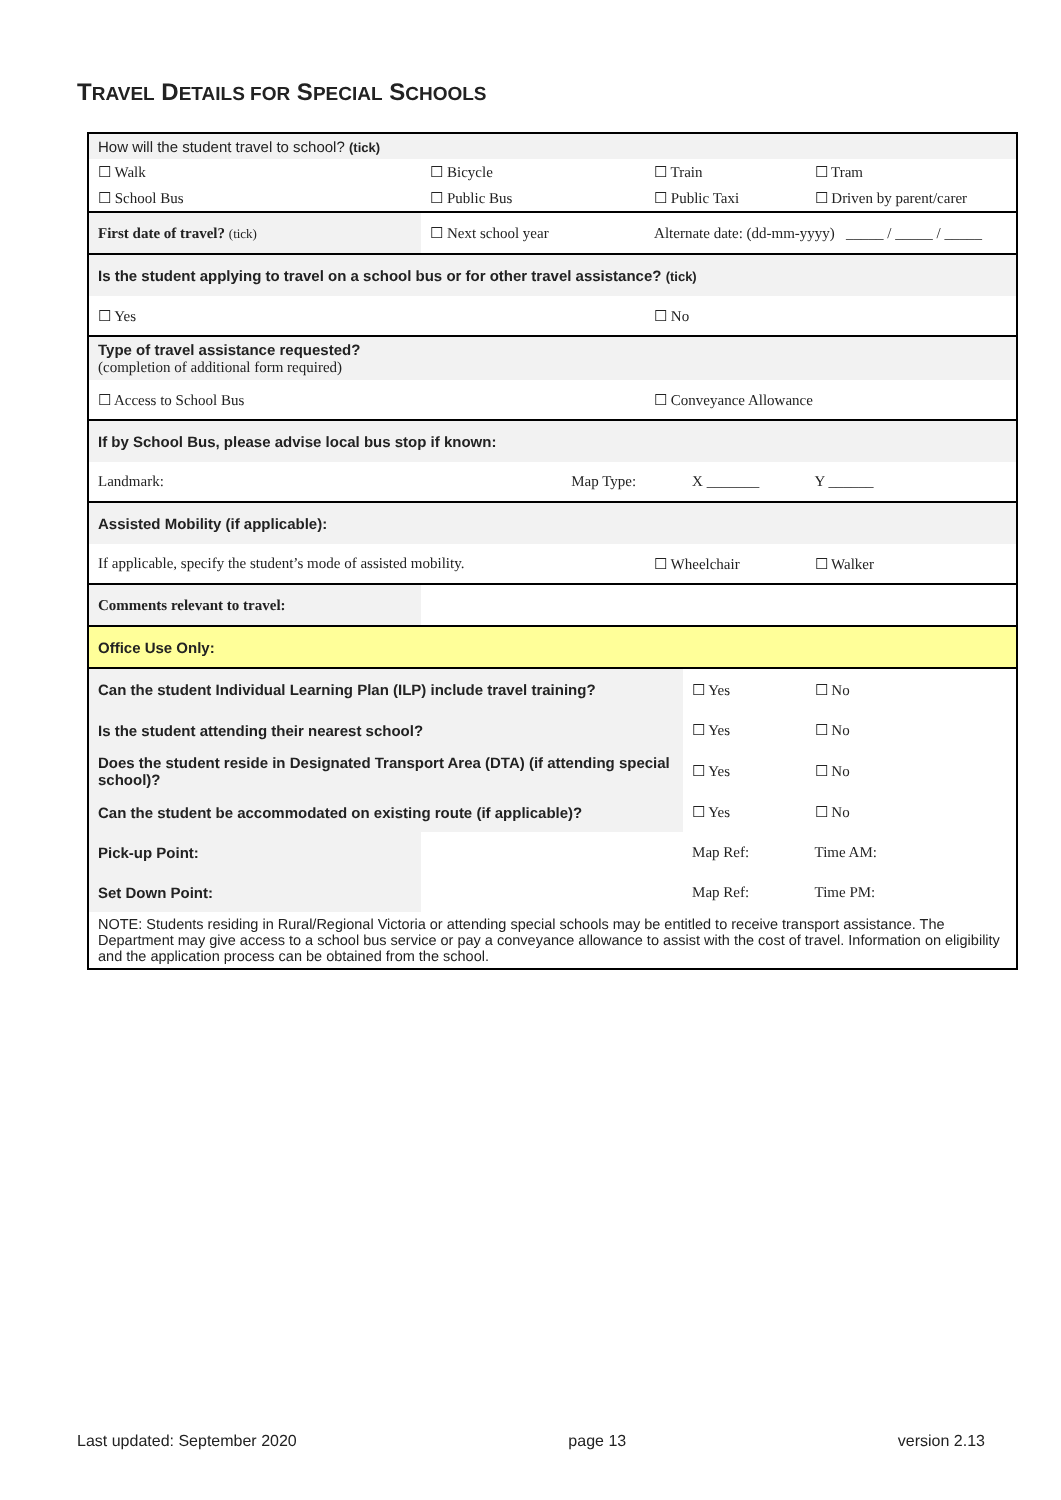TRAVEL DETAILS FOR SPECIAL SCHOOLS
| How will the student travel to school? (tick) | | | | |
| ☐ Walk | ☐ Bicycle | ☐ Train | | ☐ Tram |
| ☐ School Bus | ☐ Public Bus | ☐ Public Taxi | | ☐ Driven by parent/carer |
| First date of travel? (tick) | ☐ Next school year | Alternate date: (dd-mm-yyyy) _____ / _____ / _____ | | |
| Is the student applying to travel on a school bus or for other travel assistance? (tick) | | | | |
| ☐ Yes | | ☐ No | | |
| Type of travel assistance requested? (completion of additional form required) | | | | |
| ☐ Access to School Bus | | ☐ Conveyance Allowance | | |
| If by School Bus, please advise local bus stop if known: | | | | |
| Landmark: | Map Type: | | X _______ | Y ______ |
| Assisted Mobility (if applicable): | | | | |
| If applicable, specify the student’s mode of assisted mobility. | | ☐ Wheelchair | | ☐ Walker |
| Comments relevant to travel: | | | | |
| Office Use Only: | | | | |
| Can the student Individual Learning Plan (ILP) include travel training? | | | ☐ Yes | ☐ No |
| Is the student attending their nearest school? | | | ☐ Yes | ☐ No |
| Does the student reside in Designated Transport Area (DTA) (if attending special school)? | | | ☐ Yes | ☐ No |
| Can the student be accommodated on existing route (if applicable)? | | | ☐ Yes | ☐ No |
| Pick-up Point: | | | Map Ref: | Time AM: |
| Set Down Point: | | | Map Ref: | Time PM: |
| NOTE: Students residing in Rural/Regional Victoria or attending special schools may be entitled to receive transport assistance. The Department may give access to a school bus service or pay a conveyance allowance to assist with the cost of travel. Information on eligibility and the application process can be obtained from the school. | | | | |
Last updated: September 2020 page 13 version 2.13